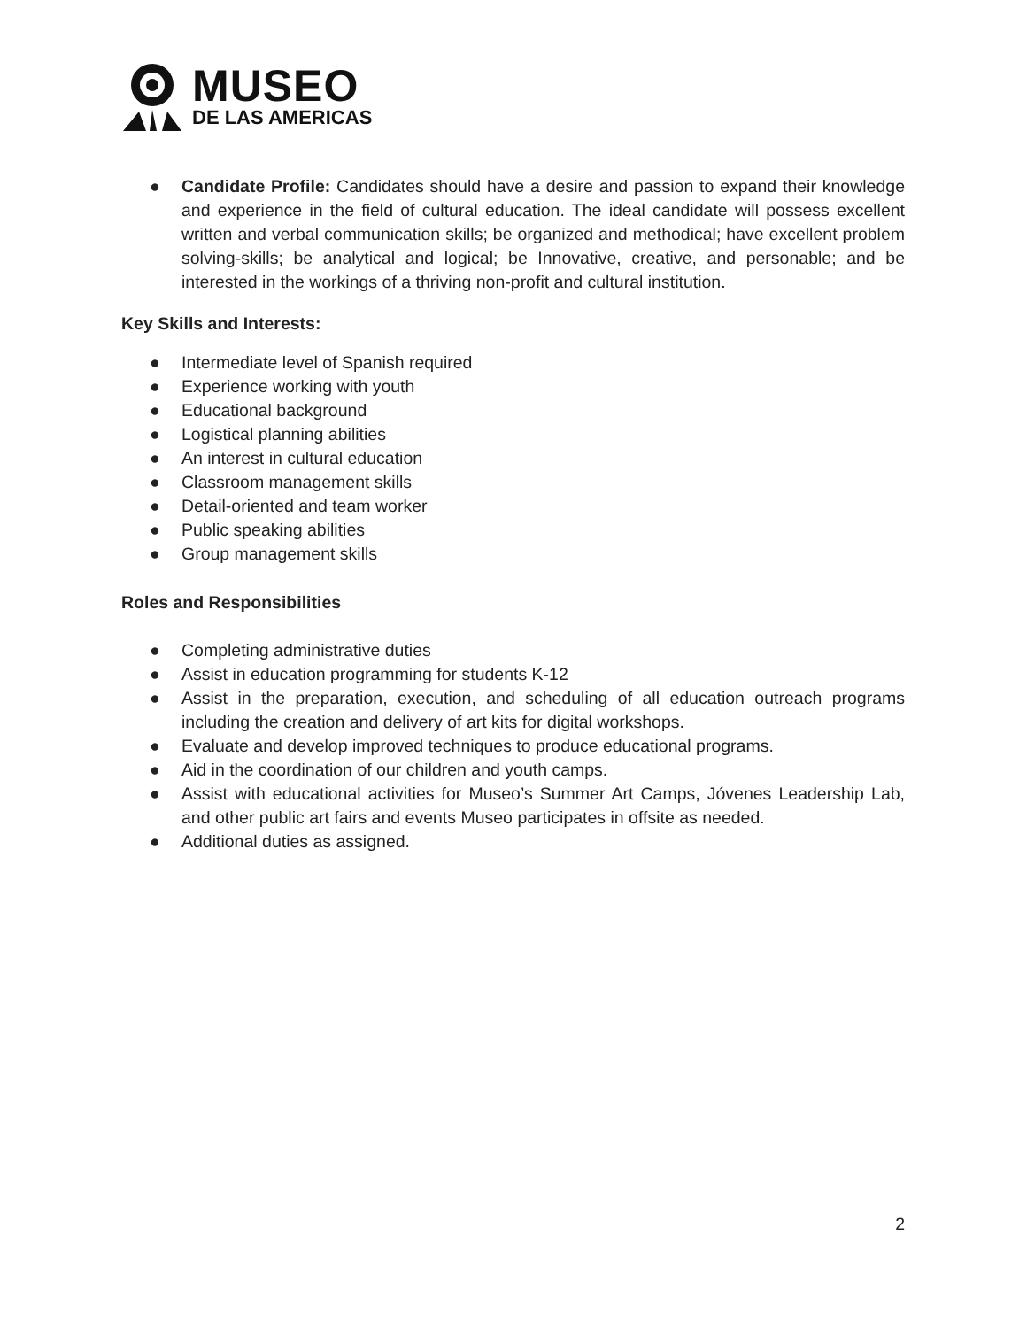MUSEO
DE LAS AMERICAS
● Candidate Profile: Candidates should have a desire and passion to expand their knowledge and experience in the field of cultural education. The ideal candidate will possess excellent written and verbal communication skills; be organized and methodical; have excellent problem solving-skills; be analytical and logical; be Innovative, creative, and personable; and be interested in the workings of a thriving non-profit and cultural institution.
Key Skills and Interests:
● Intermediate level of Spanish required
● Experience working with youth
● Educational background
● Logistical planning abilities
● An interest in cultural education
● Classroom management skills
● Detail-oriented and team worker
● Public speaking abilities
● Group management skills
Roles and Responsibilities
● Completing administrative duties
● Assist in education programming for students K-12
● Assist in the preparation, execution, and scheduling of all education outreach programs including the creation and delivery of art kits for digital workshops.
● Evaluate and develop improved techniques to produce educational programs.
● Aid in the coordination of our children and youth camps.
● Assist with educational activities for Museo’s Summer Art Camps, Jóvenes Leadership Lab, and other public art fairs and events Museo participates in offsite as needed.
● Additional duties as assigned.
2